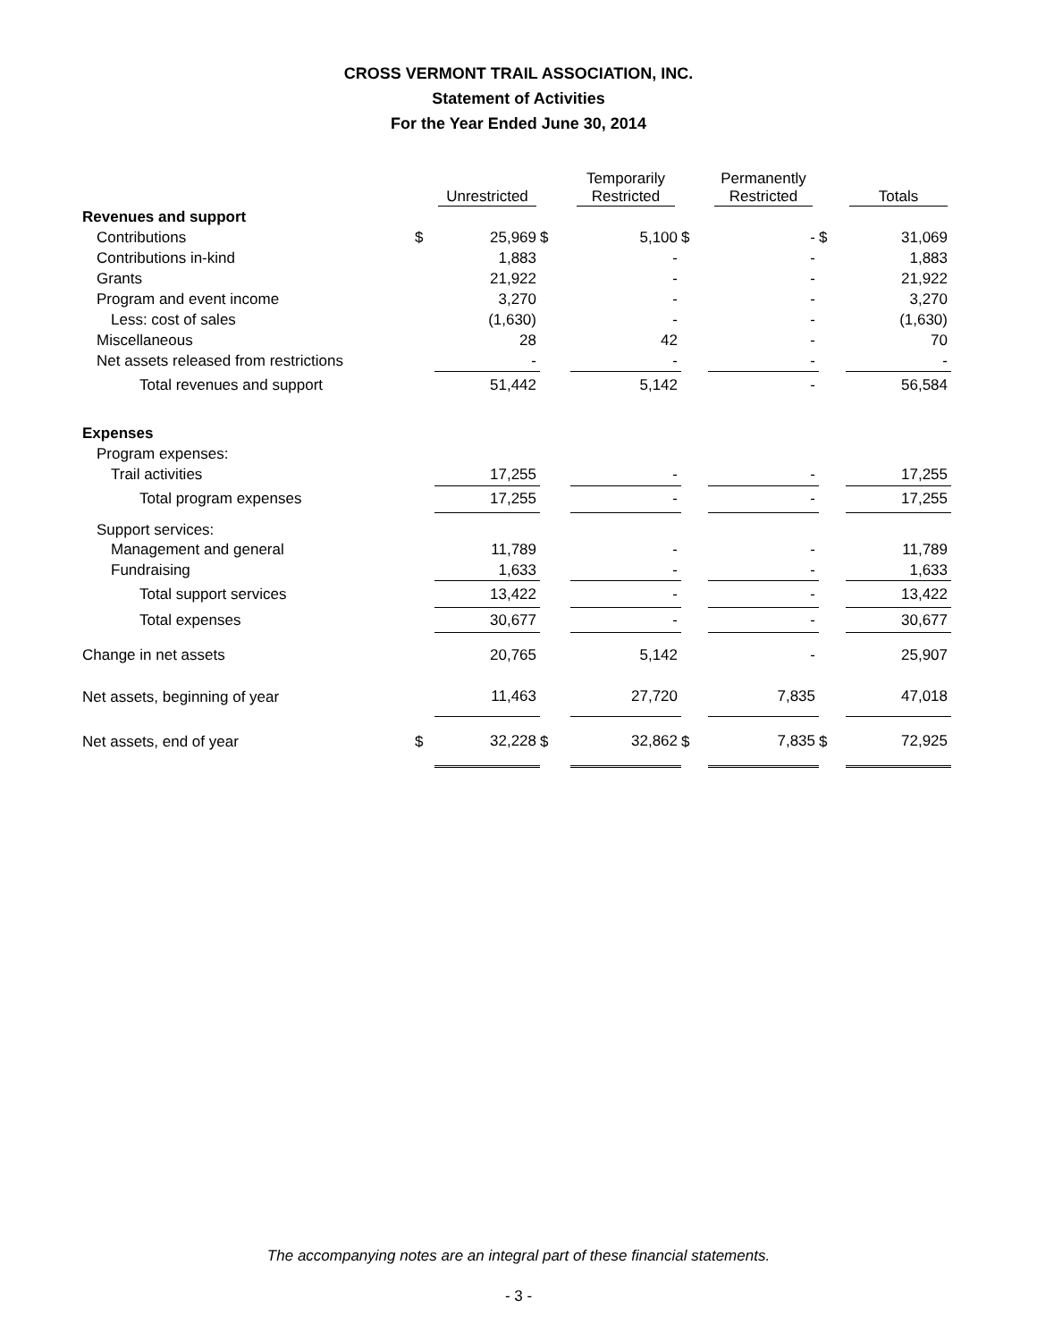CROSS VERMONT TRAIL ASSOCIATION, INC.
Statement of Activities
For the Year Ended June 30, 2014
| | | Unrestricted | | Temporarily Restricted | | Permanently Restricted | | Totals |
| --- | --- | --- | --- | --- | --- | --- | --- | --- |
| Revenues and support | | | | | | | | |
| Contributions | $ | 25,969 | $ | 5,100 | $ | - | $ | 31,069 |
| Contributions in-kind | | 1,883 | | - | | - | | 1,883 |
| Grants | | 21,922 | | - | | - | | 21,922 |
| Program and event income | | 3,270 | | - | | - | | 3,270 |
| Less: cost of sales | | (1,630) | | - | | - | | (1,630) |
| Miscellaneous | | 28 | | 42 | | - | | 70 |
| Net assets released from restrictions | | - | | - | | - | | - |
| Total revenues and support | | 51,442 | | 5,142 | | - | | 56,584 |
| Expenses | | | | | | | | |
| Program expenses: | | | | | | | | |
| Trail activities | | 17,255 | | - | | - | | 17,255 |
| Total program expenses | | 17,255 | | - | | - | | 17,255 |
| Support services: | | | | | | | | |
| Management and general | | 11,789 | | - | | - | | 11,789 |
| Fundraising | | 1,633 | | - | | - | | 1,633 |
| Total support services | | 13,422 | | - | | - | | 13,422 |
| Total expenses | | 30,677 | | - | | - | | 30,677 |
| Change in net assets | | 20,765 | | 5,142 | | - | | 25,907 |
| Net assets, beginning of year | | 11,463 | | 27,720 | | 7,835 | | 47,018 |
| Net assets, end of year | $ | 32,228 | $ | 32,862 | $ | 7,835 | $ | 72,925 |
The accompanying notes are an integral part of these financial statements.
- 3 -